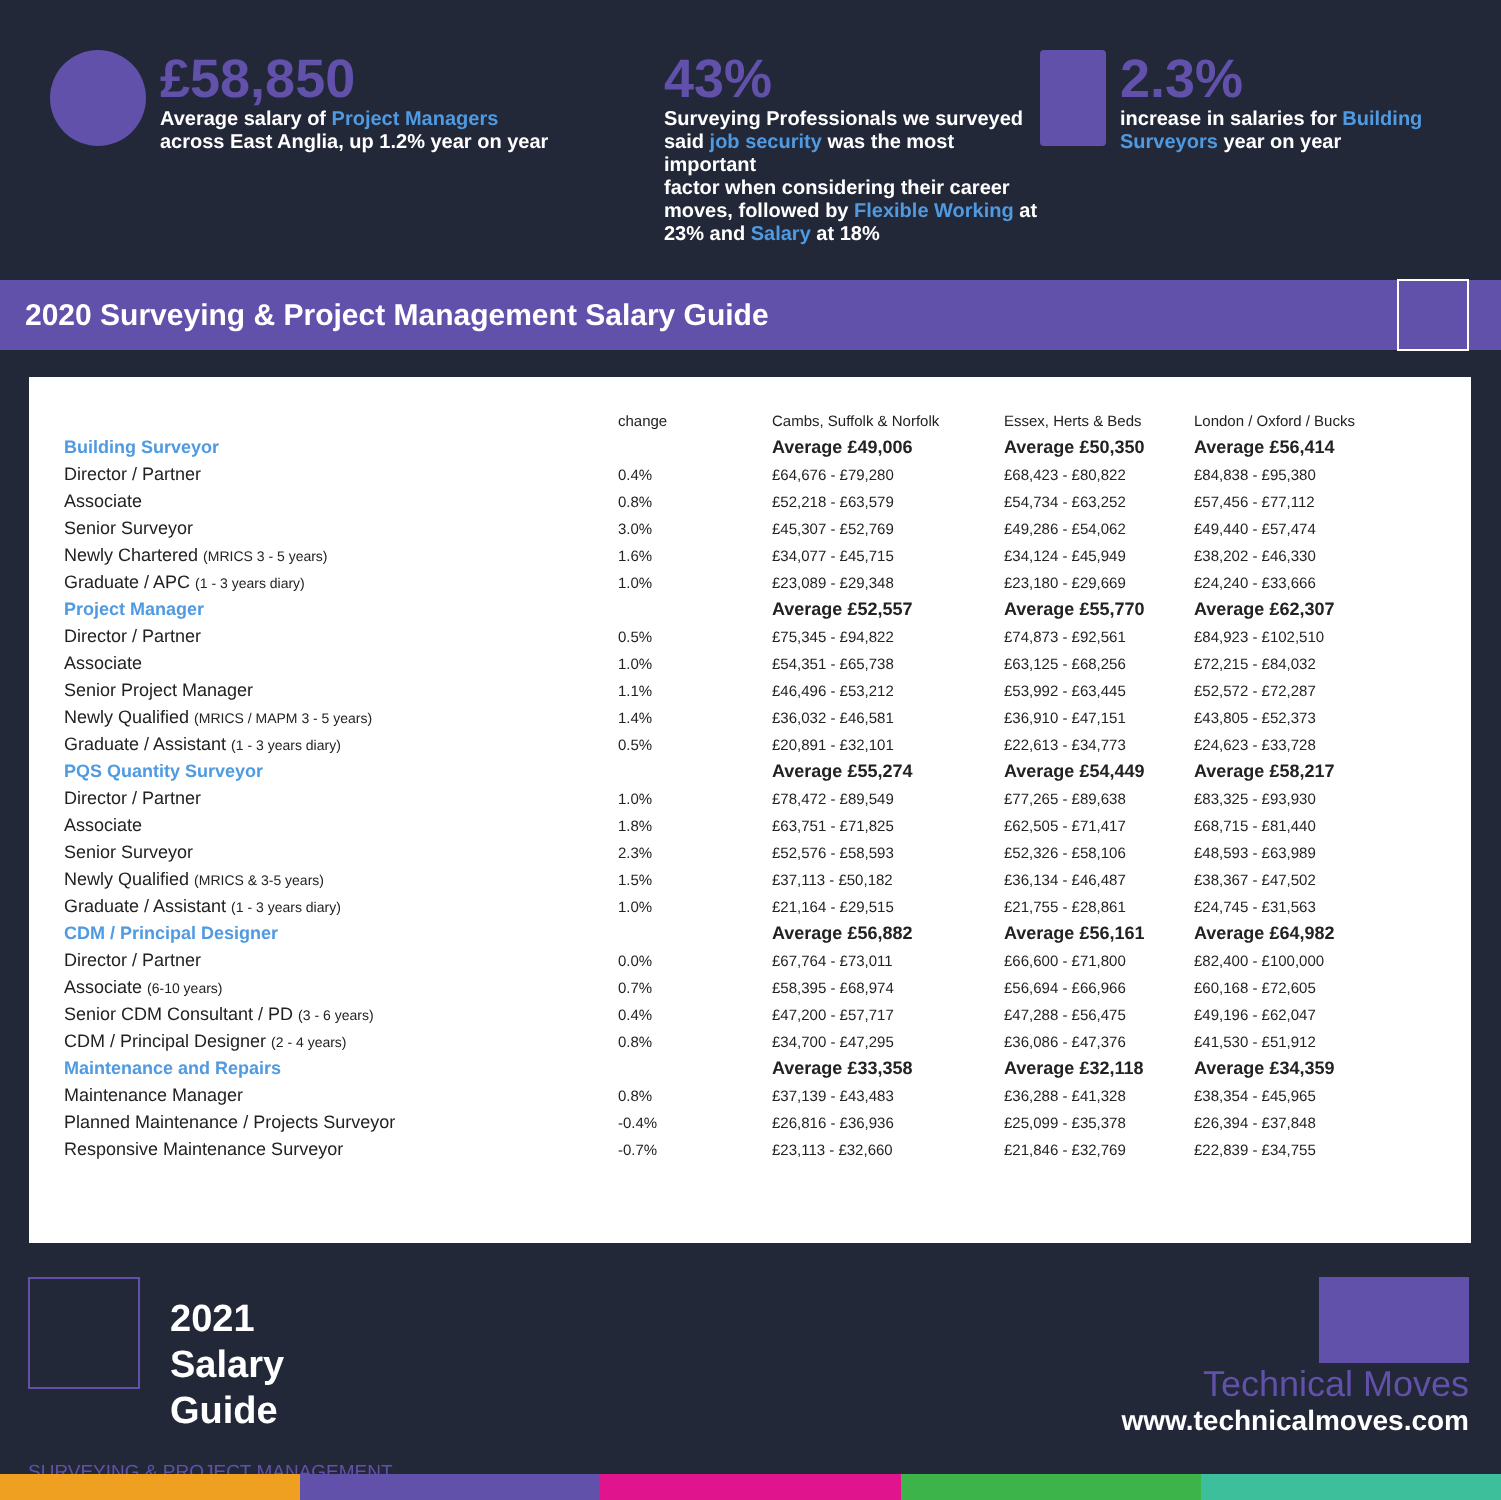£58,850
Average salary of Project Managers
across East Anglia, up 1.2% year on year
43%
Surveying Professionals we surveyed
said job security was the most important
factor when considering their career
moves, followed by Flexible Working at
23% and Salary at 18%
2.3%
increase in salaries for Building
Surveyors year on year
2020 Surveying & Project Management Salary Guide
| | change | Cambs, Suffolk & Norfolk | Essex, Herts & Beds | London / Oxford / Bucks |
| --- | --- | --- | --- | --- |
| Building Surveyor | | Average £49,006 | Average £50,350 | Average £56,414 |
| Director / Partner | 0.4% | £64,676 - £79,280 | £68,423 - £80,822 | £84,838 - £95,380 |
| Associate | 0.8% | £52,218 - £63,579 | £54,734 - £63,252 | £57,456 - £77,112 |
| Senior Surveyor | 3.0% | £45,307 - £52,769 | £49,286 - £54,062 | £49,440 - £57,474 |
| Newly Chartered (MRICS 3 - 5 years) | 1.6% | £34,077 - £45,715 | £34,124 - £45,949 | £38,202 - £46,330 |
| Graduate / APC (1 - 3 years diary) | 1.0% | £23,089 - £29,348 | £23,180 - £29,669 | £24,240 - £33,666 |
| Project Manager | | Average £52,557 | Average £55,770 | Average £62,307 |
| Director / Partner | 0.5% | £75,345 - £94,822 | £74,873 - £92,561 | £84,923 - £102,510 |
| Associate | 1.0% | £54,351 - £65,738 | £63,125 - £68,256 | £72,215 - £84,032 |
| Senior Project Manager | 1.1% | £46,496 - £53,212 | £53,992 - £63,445 | £52,572 - £72,287 |
| Newly Qualified (MRICS / MAPM 3 - 5 years) | 1.4% | £36,032 - £46,581 | £36,910 - £47,151 | £43,805 - £52,373 |
| Graduate / Assistant (1 - 3 years diary) | 0.5% | £20,891 - £32,101 | £22,613 - £34,773 | £24,623 - £33,728 |
| PQS Quantity Surveyor | | Average £55,274 | Average £54,449 | Average £58,217 |
| Director / Partner | 1.0% | £78,472 - £89,549 | £77,265 - £89,638 | £83,325 - £93,930 |
| Associate | 1.8% | £63,751 - £71,825 | £62,505 - £71,417 | £68,715 - £81,440 |
| Senior Surveyor | 2.3% | £52,576 - £58,593 | £52,326 - £58,106 | £48,593 - £63,989 |
| Newly Qualified (MRICS & 3-5 years) | 1.5% | £37,113 - £50,182 | £36,134 - £46,487 | £38,367 - £47,502 |
| Graduate / Assistant (1 - 3 years diary) | 1.0% | £21,164 - £29,515 | £21,755 - £28,861 | £24,745 - £31,563 |
| CDM / Principal Designer | | Average £56,882 | Average £56,161 | Average £64,982 |
| Director / Partner | 0.0% | £67,764 - £73,011 | £66,600 - £71,800 | £82,400 - £100,000 |
| Associate (6-10 years) | 0.7% | £58,395 - £68,974 | £56,694 - £66,966 | £60,168 - £72,605 |
| Senior CDM Consultant / PD (3 - 6 years) | 0.4% | £47,200 - £57,717 | £47,288 - £56,475 | £49,196 - £62,047 |
| CDM / Principal Designer (2 - 4 years) | 0.8% | £34,700 - £47,295 | £36,086 - £47,376 | £41,530 - £51,912 |
| Maintenance and Repairs | | Average £33,358 | Average £32,118 | Average £34,359 |
| Maintenance Manager | 0.8% | £37,139 - £43,483 | £36,288 - £41,328 | £38,354 - £45,965 |
| Planned Maintenance / Projects Surveyor | -0.4% | £26,816 - £36,936 | £25,099 - £35,378 | £26,394 - £37,848 |
| Responsive Maintenance Surveyor | -0.7% | £23,113 - £32,660 | £21,846 - £32,769 | £22,839 - £34,755 |
2021
Salary Guide
SURVEYING & PROJECT MANAGEMENT
Technical Moves
www.technicalmoves.com